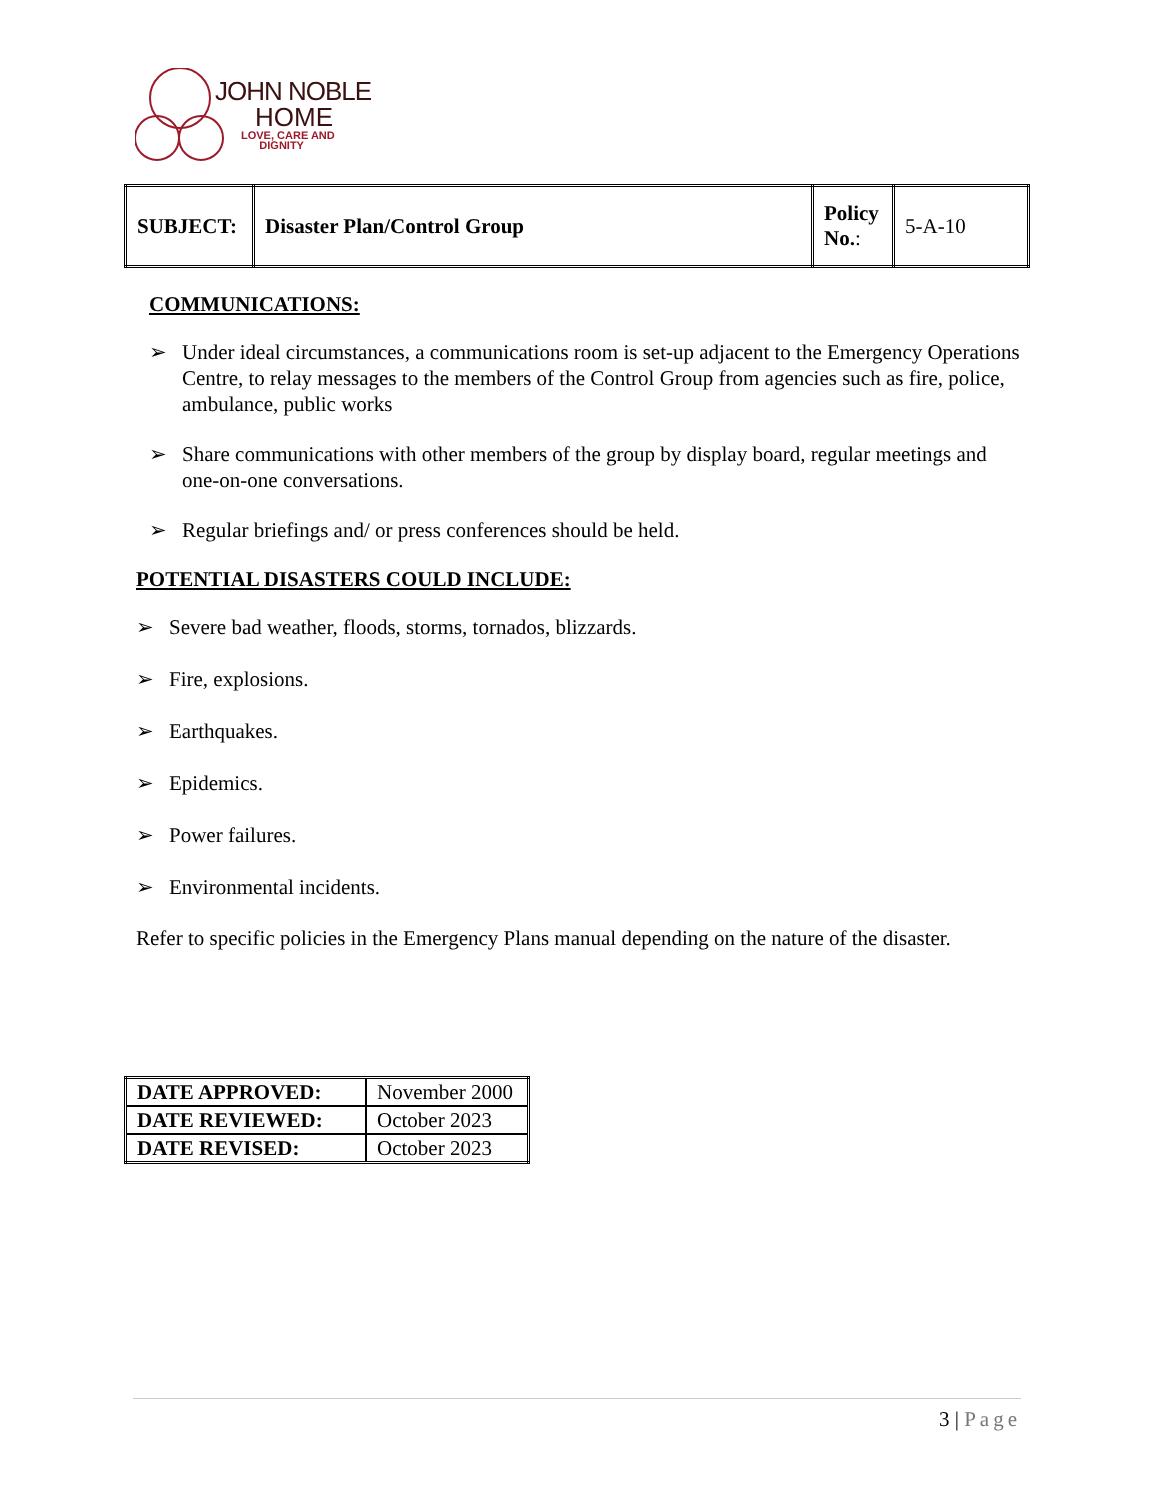JOHN NOBLE
HOME
LOVE, CARE AND
DIGNITY
| SUBJECT: | Disaster Plan/Control Group | Policy No. : | 5-A-10 |
COMMUNICATIONS:
➢ Under ideal circumstances, a communications room is set-up adjacent to the Emergency Operations Centre, to relay messages to the members of the Control Group from agencies such as fire, police, ambulance, public works
➢ Share communications with other members of the group by display board, regular meetings and one-on-one conversations.
➢ Regular briefings and/ or press conferences should be held.
POTENTIAL DISASTERS COULD INCLUDE:
➢ Severe bad weather, floods, storms, tornados, blizzards.
➢ Fire, explosions.
➢ Earthquakes.
➢ Epidemics.
➢ Power failures.
➢ Environmental incidents.
Refer to specific policies in the Emergency Plans manual depending on the nature of the disaster.
| DATE APPROVED: | November 2000 |
| DATE REVIEWED: | October 2023 |
| DATE REVISED: | October 2023 |
3 | Page